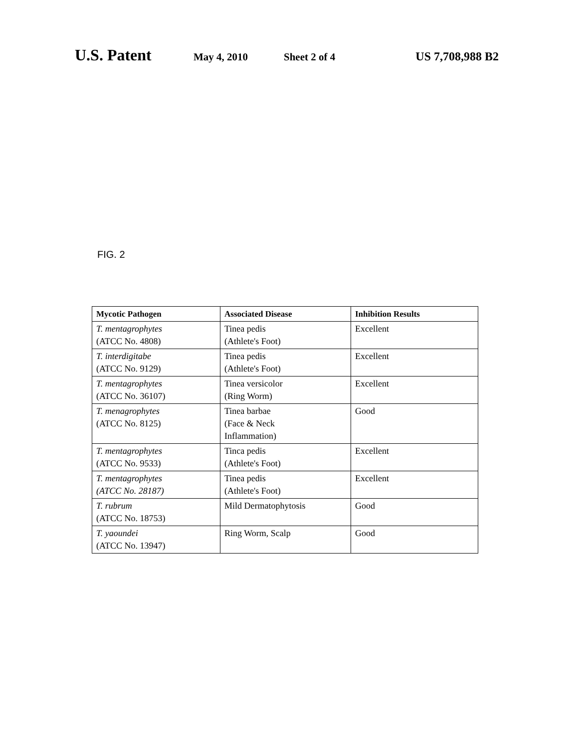U.S. Patent May 4, 2010 Sheet 2 of 4 US 7,708,988 B2
FIG. 2
| Mycotic Pathogen | Associated Disease | Inhibition Results |
| --- | --- | --- |
| T. mentagrophytes (ATCC No. 4808) | Tinea pedis (Athlete's Foot) | Excellent |
| T. interdigitabe (ATCC No. 9129) | Tinea pedis (Athlete's Foot) | Excellent |
| T. mentagrophytes (ATCC No. 36107) | Tinea versicolor (Ring Worm) | Excellent |
| T. menagrophytes (ATCC No. 8125) | Tinea barbae (Face & Neck Inflammation) | Good |
| T. mentagrophytes (ATCC No. 9533) | Tinca pedis (Athlete's Foot) | Excellent |
| T. mentagrophytes (ATCC No. 28187) | Tinea pedis (Athlete's Foot) | Excellent |
| T. rubrum (ATCC No. 18753) | Mild Dermatophytosis | Good |
| T. yaoundei (ATCC No. 13947) | Ring Worm, Scalp | Good |